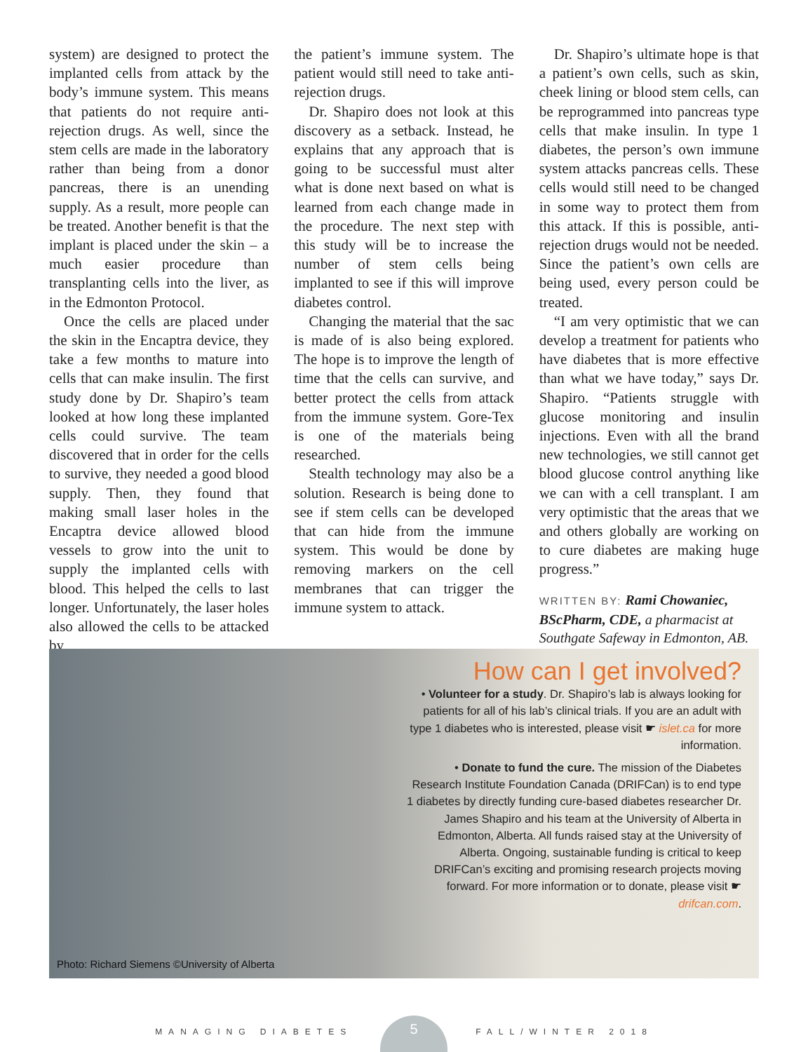system) are designed to protect the implanted cells from attack by the body’s immune system. This means that patients do not require anti-rejection drugs. As well, since the stem cells are made in the laboratory rather than being from a donor pancreas, there is an unending supply. As a result, more people can be treated. Another benefit is that the implant is placed under the skin – a much easier procedure than transplanting cells into the liver, as in the Edmonton Protocol.
Once the cells are placed under the skin in the Encaptra device, they take a few months to mature into cells that can make insulin. The first study done by Dr. Shapiro’s team looked at how long these implanted cells could survive. The team discovered that in order for the cells to survive, they needed a good blood supply. Then, they found that making small laser holes in the Encaptra device allowed blood vessels to grow into the unit to supply the implanted cells with blood. This helped the cells to last longer. Unfortunately, the laser holes also allowed the cells to be attacked by
the patient’s immune system. The patient would still need to take anti-rejection drugs.
Dr. Shapiro does not look at this discovery as a setback. Instead, he explains that any approach that is going to be successful must alter what is done next based on what is learned from each change made in the procedure. The next step with this study will be to increase the number of stem cells being implanted to see if this will improve diabetes control.
Changing the material that the sac is made of is also being explored. The hope is to improve the length of time that the cells can survive, and better protect the cells from attack from the immune system. Gore-Tex is one of the materials being researched.
Stealth technology may also be a solution. Research is being done to see if stem cells can be developed that can hide from the immune system. This would be done by removing markers on the cell membranes that can trigger the immune system to attack.
Dr. Shapiro’s ultimate hope is that a patient’s own cells, such as skin, cheek lining or blood stem cells, can be reprogrammed into pancreas type cells that make insulin. In type 1 diabetes, the person’s own immune system attacks pancreas cells. These cells would still need to be changed in some way to protect them from this attack. If this is possible, anti-rejection drugs would not be needed. Since the patient’s own cells are being used, every person could be treated.
“I am very optimistic that we can develop a treatment for patients who have diabetes that is more effective than what we have today,” says Dr. Shapiro. “Patients struggle with glucose monitoring and insulin injections. Even with all the brand new technologies, we still cannot get blood glucose control anything like we can with a cell transplant. I am very optimistic that the areas that we and others globally are working on to cure diabetes are making huge progress.”
WRITTEN BY: Rami Chowaniec, BScPharm, CDE, a pharmacist at Southgate Safeway in Edmonton, AB.
How can I get involved?
• Volunteer for a study. Dr. Shapiro’s lab is always looking for patients for all of his lab’s clinical trials. If you are an adult with type 1 diabetes who is interested, please visit ☛ islet.ca for more information.
• Donate to fund the cure. The mission of the Diabetes Research Institute Foundation Canada (DRIFCan) is to end type 1 diabetes by directly funding cure-based diabetes researcher Dr. James Shapiro and his team at the University of Alberta in Edmonton, Alberta. All funds raised stay at the University of Alberta. Ongoing, sustainable funding is critical to keep DRIFCan’s exciting and promising research projects moving forward. For more information or to donate, please visit ☛ drifcan.com.
Photo: Richard Siemens ©University of Alberta
MANAGING DIABETES
5
FALL/WINTER 2018